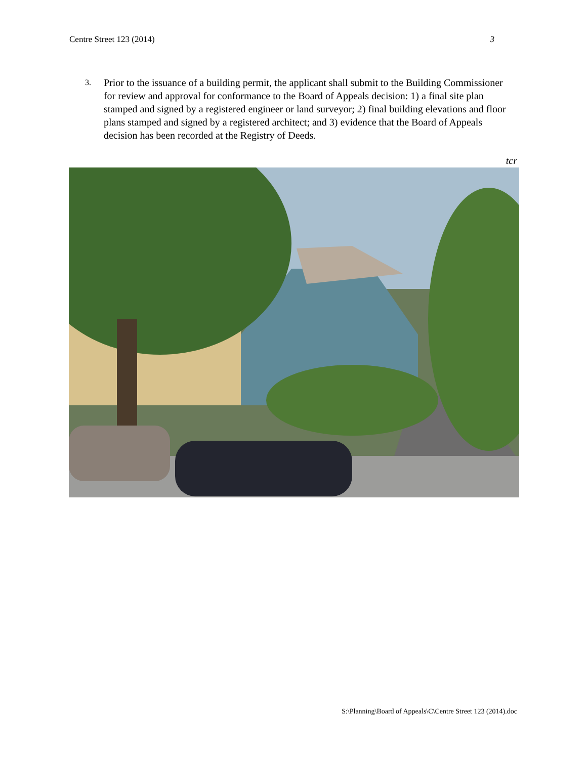Centre Street 123 (2014) 3
3.
Prior to the issuance of a building permit, the applicant shall submit to the Building Commissioner for review and approval for conformance to the Board of Appeals decision: 1) a final site plan stamped and signed by a registered engineer or land surveyor; 2) final building elevations and floor plans stamped and signed by a registered architect; and 3) evidence that the Board of Appeals decision has been recorded at the Registry of Deeds.
tcr
S:\Planning\Board of Appeals\C\Centre Street 123 (2014).doc